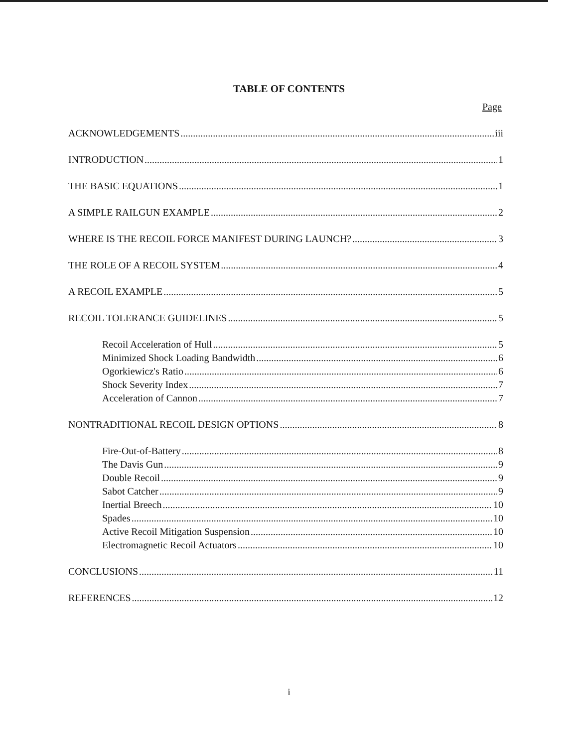TABLE OF CONTENTS
Page
ACKNOWLEDGEMENTS iii
INTRODUCTION 1
THE BASIC EQUATIONS 1
A SIMPLE RAILGUN EXAMPLE 2
WHERE IS THE RECOIL FORCE MANIFEST DURING LAUNCH? 3
THE ROLE OF A RECOIL SYSTEM 4
A RECOIL EXAMPLE 5
RECOIL TOLERANCE GUIDELINES 5
Recoil Acceleration of Hull 5
Minimized Shock Loading Bandwidth 6
Ogorkiewicz's Ratio 6
Shock Severity Index 7
Acceleration of Cannon 7
NONTRADITIONAL RECOIL DESIGN OPTIONS 8
Fire-Out-of-Battery 8
The Davis Gun 9
Double Recoil 9
Sabot Catcher 9
Inertial Breech 10
Spades 10
Active Recoil Mitigation Suspension 10
Electromagnetic Recoil Actuators 10
CONCLUSIONS 11
REFERENCES 12
i